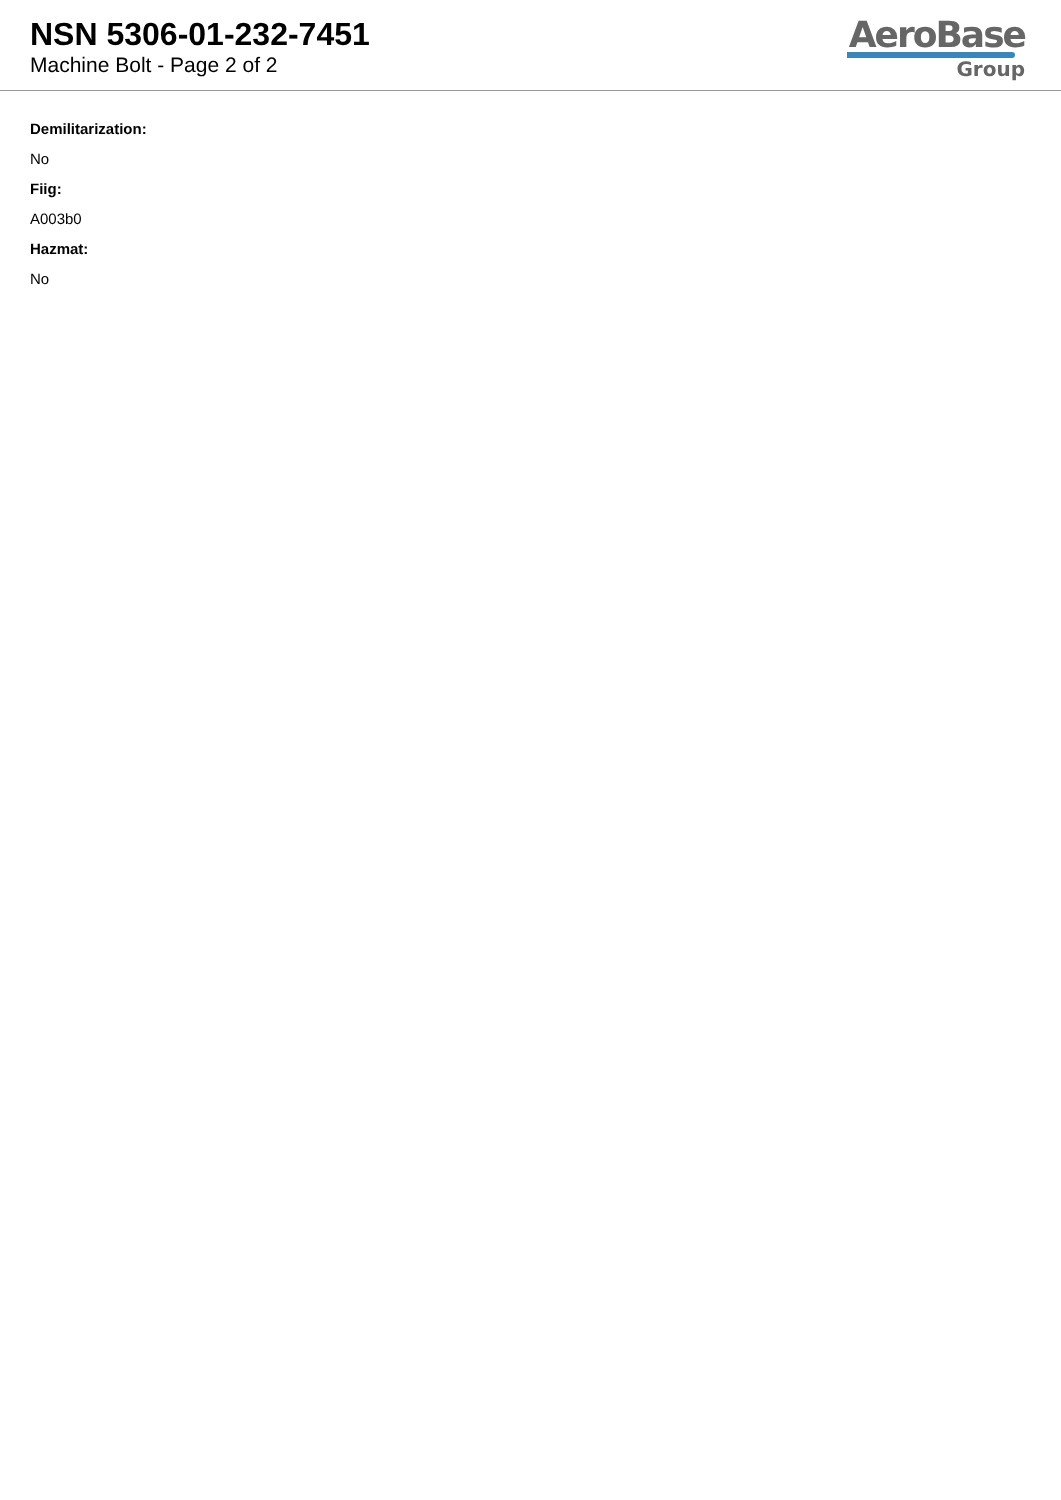NSN 5306-01-232-7451
Machine Bolt - Page 2 of 2
AeroBase
Group
Demilitarization:
No
Fiig:
A003b0
Hazmat:
No